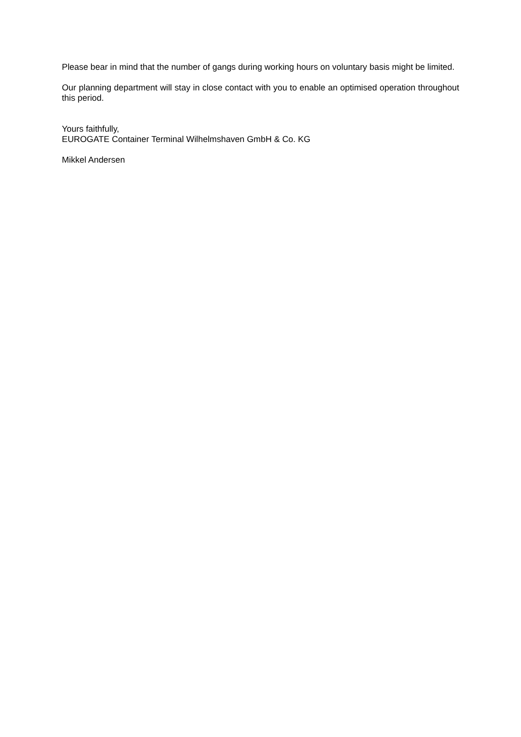Please bear in mind that the number of gangs during working hours on voluntary basis might be limited.
Our planning department will stay in close contact with you to enable an optimised operation throughout this period.
Yours faithfully,
EUROGATE Container Terminal Wilhelmshaven GmbH & Co. KG
Mikkel Andersen